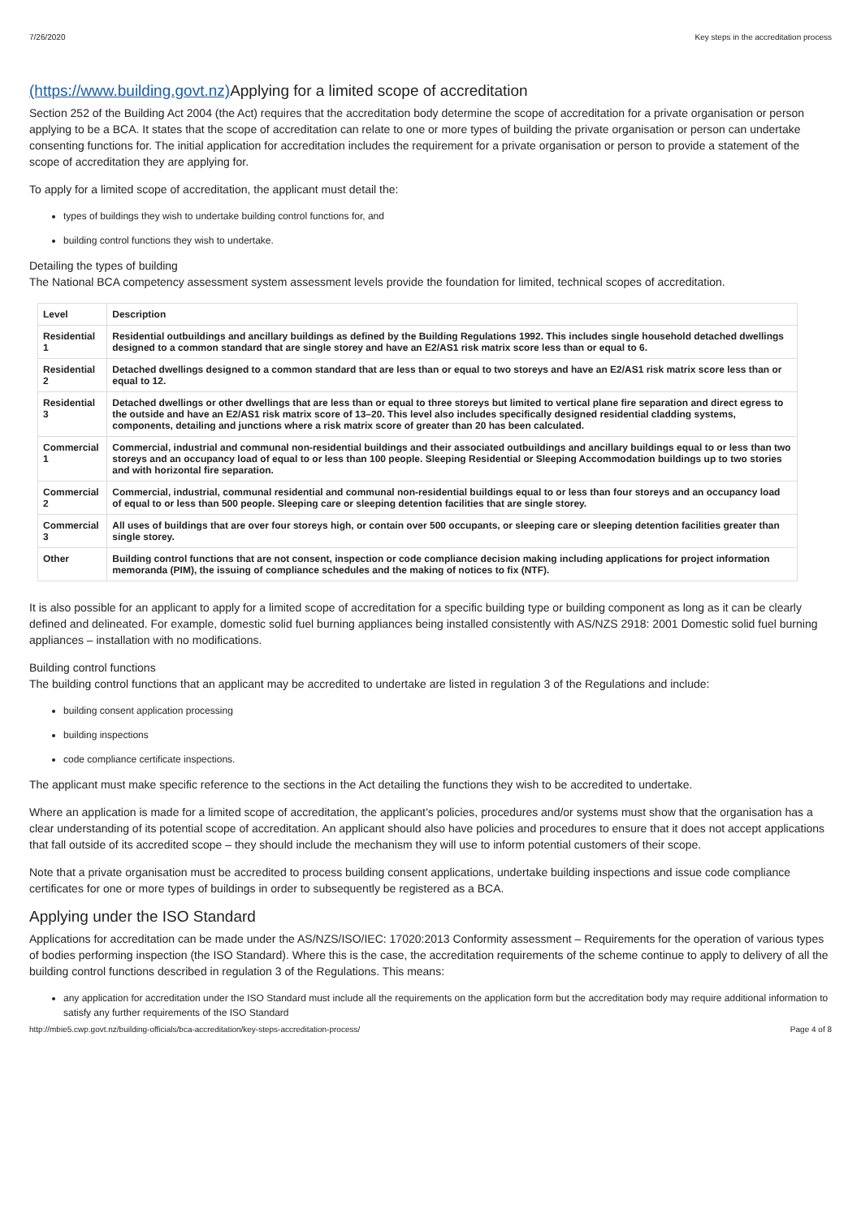7/26/2020 Key steps in the accreditation process
(https://www.building.govt.nz) Applying for a limited scope of accreditation
Section 252 of the Building Act 2004 (the Act) requires that the accreditation body determine the scope of accreditation for a private organisation or person applying to be a BCA. It states that the scope of accreditation can relate to one or more types of building the private organisation or person can undertake consenting functions for. The initial application for accreditation includes the requirement for a private organisation or person to provide a statement of the scope of accreditation they are applying for.
To apply for a limited scope of accreditation, the applicant must detail the:
types of buildings they wish to undertake building control functions for, and
building control functions they wish to undertake.
Detailing the types of building
The National BCA competency assessment system assessment levels provide the foundation for limited, technical scopes of accreditation.
| Level | Description |
| --- | --- |
| Residential 1 | Residential outbuildings and ancillary buildings as defined by the Building Regulations 1992. This includes single household detached dwellings designed to a common standard that are single storey and have an E2/AS1 risk matrix score less than or equal to 6. |
| Residential 2 | Detached dwellings designed to a common standard that are less than or equal to two storeys and have an E2/AS1 risk matrix score less than or equal to 12. |
| Residential 3 | Detached dwellings or other dwellings that are less than or equal to three storeys but limited to vertical plane fire separation and direct egress to the outside and have an E2/AS1 risk matrix score of 13–20. This level also includes specifically designed residential cladding systems, components, detailing and junctions where a risk matrix score of greater than 20 has been calculated. |
| Commercial 1 | Commercial, industrial and communal non-residential buildings and their associated outbuildings and ancillary buildings equal to or less than two storeys and an occupancy load of equal to or less than 100 people. Sleeping Residential or Sleeping Accommodation buildings up to two stories and with horizontal fire separation. |
| Commercial 2 | Commercial, industrial, communal residential and communal non-residential buildings equal to or less than four storeys and an occupancy load of equal to or less than 500 people. Sleeping care or sleeping detention facilities that are single storey. |
| Commercial 3 | All uses of buildings that are over four storeys high, or contain over 500 occupants, or sleeping care or sleeping detention facilities greater than single storey. |
| Other | Building control functions that are not consent, inspection or code compliance decision making including applications for project information memoranda (PIM), the issuing of compliance schedules and the making of notices to fix (NTF). |
It is also possible for an applicant to apply for a limited scope of accreditation for a specific building type or building component as long as it can be clearly defined and delineated. For example, domestic solid fuel burning appliances being installed consistently with AS/NZS 2918: 2001 Domestic solid fuel burning appliances – installation with no modifications.
Building control functions
The building control functions that an applicant may be accredited to undertake are listed in regulation 3 of the Regulations and include:
building consent application processing
building inspections
code compliance certificate inspections.
The applicant must make specific reference to the sections in the Act detailing the functions they wish to be accredited to undertake.
Where an application is made for a limited scope of accreditation, the applicant’s policies, procedures and/or systems must show that the organisation has a clear understanding of its potential scope of accreditation. An applicant should also have policies and procedures to ensure that it does not accept applications that fall outside of its accredited scope – they should include the mechanism they will use to inform potential customers of their scope.
Note that a private organisation must be accredited to process building consent applications, undertake building inspections and issue code compliance certificates for one or more types of buildings in order to subsequently be registered as a BCA.
Applying under the ISO Standard
Applications for accreditation can be made under the AS/NZS/ISO/IEC: 17020:2013 Conformity assessment – Requirements for the operation of various types of bodies performing inspection (the ISO Standard). Where this is the case, the accreditation requirements of the scheme continue to apply to delivery of all the building control functions described in regulation 3 of the Regulations. This means:
any application for accreditation under the ISO Standard must include all the requirements on the application form but the accreditation body may require additional information to satisfy any further requirements of the ISO Standard
http://mbie5.cwp.govt.nz/building-officials/bca-accreditation/key-steps-accreditation-process/ Page 4 of 8